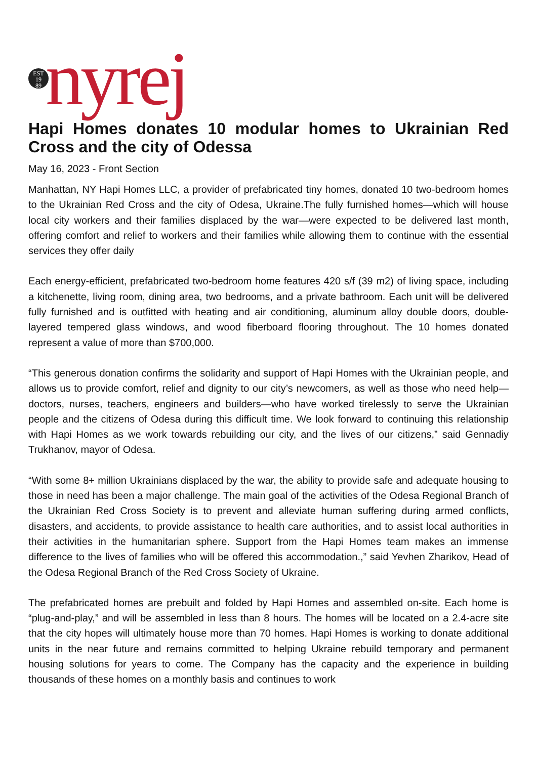EST
19
89
nyrej
Hapi Homes donates 10 modular homes to Ukrainian Red Cross and the city of Odessa
May 16, 2023 - Front Section
Manhattan, NY Hapi Homes LLC, a provider of prefabricated tiny homes, donated 10 two-bedroom homes to the Ukrainian Red Cross and the city of Odesa, Ukraine.The fully furnished homes—which will house local city workers and their families displaced by the war—were expected to be delivered last month, offering comfort and relief to workers and their families while allowing them to continue with the essential services they offer daily
Each energy-efficient, prefabricated two-bedroom home features 420 s/f (39 m2) of living space, including a kitchenette, living room, dining area, two bedrooms, and a private bathroom. Each unit will be delivered fully furnished and is outfitted with heating and air conditioning, aluminum alloy double doors, double-layered tempered glass windows, and wood fiberboard flooring throughout. The 10 homes donated represent a value of more than $700,000.
“This generous donation confirms the solidarity and support of Hapi Homes with the Ukrainian people, and allows us to provide comfort, relief and dignity to our city’s newcomers, as well as those who need help—doctors, nurses, teachers, engineers and builders—who have worked tirelessly to serve the Ukrainian people and the citizens of Odesa during this difficult time. We look forward to continuing this relationship with Hapi Homes as we work towards rebuilding our city, and the lives of our citizens,” said Gennadiy Trukhanov, mayor of Odesa.
“With some 8+ million Ukrainians displaced by the war, the ability to provide safe and adequate housing to those in need has been a major challenge. The main goal of the activities of the Odesa Regional Branch of the Ukrainian Red Cross Society is to prevent and alleviate human suffering during armed conflicts, disasters, and accidents, to provide assistance to health care authorities, and to assist local authorities in their activities in the humanitarian sphere. Support from the Hapi Homes team makes an immense difference to the lives of families who will be offered this accommodation.,” said Yevhen Zharikov, Head of the Odesa Regional Branch of the Red Cross Society of Ukraine.
The prefabricated homes are prebuilt and folded by Hapi Homes and assembled on-site. Each home is “plug-and-play,” and will be assembled in less than 8 hours. The homes will be located on a 2.4-acre site that the city hopes will ultimately house more than 70 homes. Hapi Homes is working to donate additional units in the near future and remains committed to helping Ukraine rebuild temporary and permanent housing solutions for years to come. The Company has the capacity and the experience in building thousands of these homes on a monthly basis and continues to work